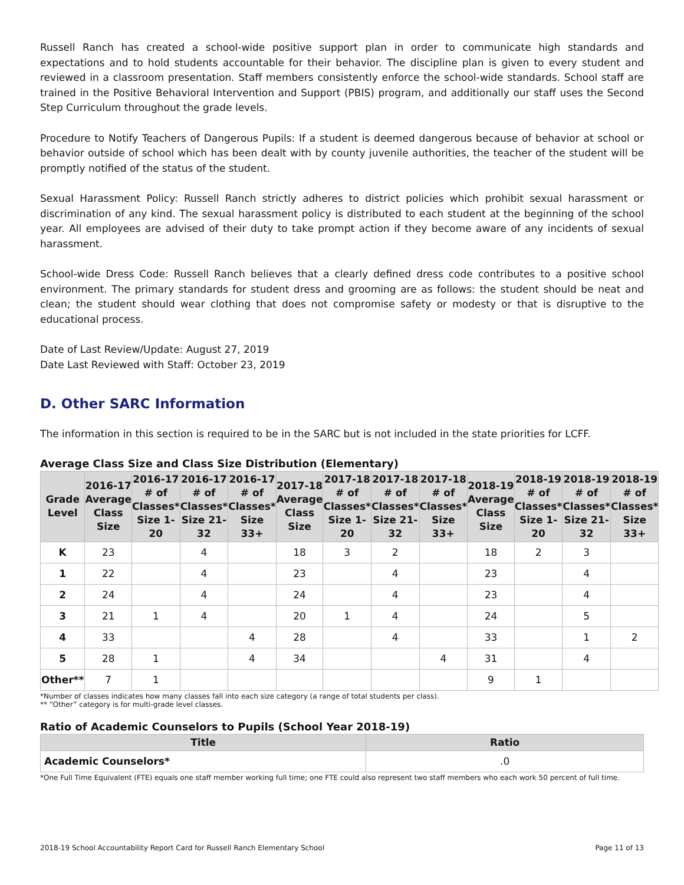Russell Ranch has created a school-wide positive support plan in order to communicate high standards and expectations and to hold students accountable for their behavior. The discipline plan is given to every student and reviewed in a classroom presentation. Staff members consistently enforce the school-wide standards. School staff are trained in the Positive Behavioral Intervention and Support (PBIS) program, and additionally our staff uses the Second Step Curriculum throughout the grade levels.
Procedure to Notify Teachers of Dangerous Pupils: If a student is deemed dangerous because of behavior at school or behavior outside of school which has been dealt with by county juvenile authorities, the teacher of the student will be promptly notified of the status of the student.
Sexual Harassment Policy: Russell Ranch strictly adheres to district policies which prohibit sexual harassment or discrimination of any kind. The sexual harassment policy is distributed to each student at the beginning of the school year. All employees are advised of their duty to take prompt action if they become aware of any incidents of sexual harassment.
School-wide Dress Code: Russell Ranch believes that a clearly defined dress code contributes to a positive school environment. The primary standards for student dress and grooming are as follows: the student should be neat and clean; the student should wear clothing that does not compromise safety or modesty or that is disruptive to the educational process.
Date of Last Review/Update: August 27, 2019
Date Last Reviewed with Staff: October 23, 2019
D. Other SARC Information
The information in this section is required to be in the SARC but is not included in the state priorities for LCFF.
Average Class Size and Class Size Distribution (Elementary)
| Grade Level | 2016-17 Average Class Size | 2016-17 # of Classes* Size 1-20 | 2016-17 # of Classes* Size 21-32 | 2016-17 # of Classes* Size 33+ | 2017-18 Average Class Size | 2017-18 # of Classes* Size 1-20 | 2017-18 # of Classes* Size 21-32 | 2017-18 # of Classes* Size 33+ | 2018-19 Average Class Size | 2018-19 # of Classes* Size 1-20 | 2018-19 # of Classes* Size 21-32 | 2018-19 # of Classes* Size 33+ |
| --- | --- | --- | --- | --- | --- | --- | --- | --- | --- | --- | --- | --- |
| K | 23 | | 4 | | 18 | 3 | 2 | | 18 | 2 | 3 | |
| 1 | 22 | | 4 | | 23 | | 4 | | 23 | | 4 | |
| 2 | 24 | | 4 | | 24 | | 4 | | 23 | | 4 | |
| 3 | 21 | 1 | 4 | | 20 | 1 | 4 | | 24 | | 5 | |
| 4 | 33 | | | 4 | 28 | | 4 | | 33 | | 1 | 2 |
| 5 | 28 | 1 | | 4 | 34 | | | 4 | 31 | | 4 | |
| Other** | 7 | 1 | | | | | | | 9 | 1 | | |
*Number of classes indicates how many classes fall into each size category (a range of total students per class).
** “Other” category is for multi-grade level classes.
Ratio of Academic Counselors to Pupils (School Year 2018-19)
| Title | Ratio |
| --- | --- |
| Academic Counselors* | .0 |
*One Full Time Equivalent (FTE) equals one staff member working full time; one FTE could also represent two staff members who each work 50 percent of full time.
2018-19 School Accountability Report Card for Russell Ranch Elementary School Page 11 of 13